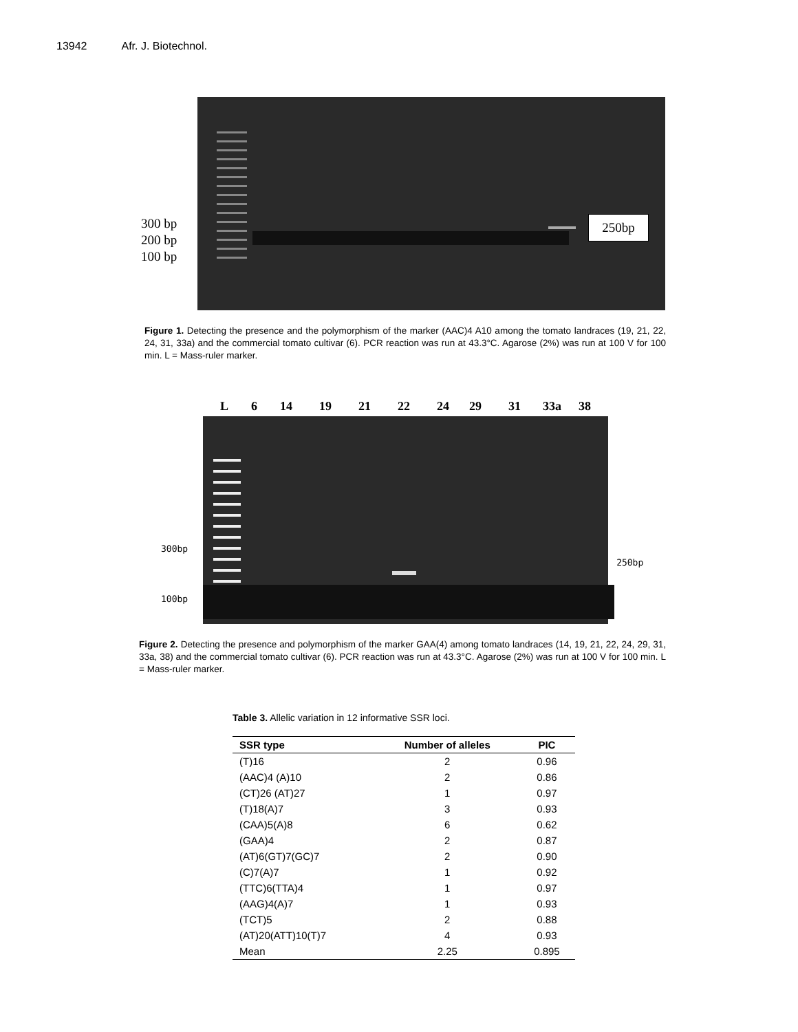13942 Afr. J. Biotechnol.
300 bp
200 bp
100 bp
250bp
Figure 1. Detecting the presence and the polymorphism of the marker (AAC)4 A10 among the tomato landraces (19, 21, 22, 24, 31, 33a) and the commercial tomato cultivar (6). PCR reaction was run at 43.3°C. Agarose (2%) was run at 100 V for 100 min. L = Mass-ruler marker.
L 6 14 19 21 22 24 29 31 33a 38
300bp
100bp
250bp
Figure 2. Detecting the presence and polymorphism of the marker GAA(4) among tomato landraces (14, 19, 21, 22, 24, 29, 31, 33a, 38) and the commercial tomato cultivar (6). PCR reaction was run at 43.3°C. Agarose (2%) was run at 100 V for 100 min. L = Mass-ruler marker.
Table 3. Allelic variation in 12 informative SSR loci.
| SSR type | Number of alleles | PIC |
| --- | --- | --- |
| (T)16 | 2 | 0.96 |
| (AAC)4 (A)10 | 2 | 0.86 |
| (CT)26 (AT)27 | 1 | 0.97 |
| (T)18(A)7 | 3 | 0.93 |
| (CAA)5(A)8 | 6 | 0.62 |
| (GAA)4 | 2 | 0.87 |
| (AT)6(GT)7(GC)7 | 2 | 0.90 |
| (C)7(A)7 | 1 | 0.92 |
| (TTC)6(TTA)4 | 1 | 0.97 |
| (AAG)4(A)7 | 1 | 0.93 |
| (TCT)5 | 2 | 0.88 |
| (AT)20(ATT)10(T)7 | 4 | 0.93 |
| Mean | 2.25 | 0.895 |